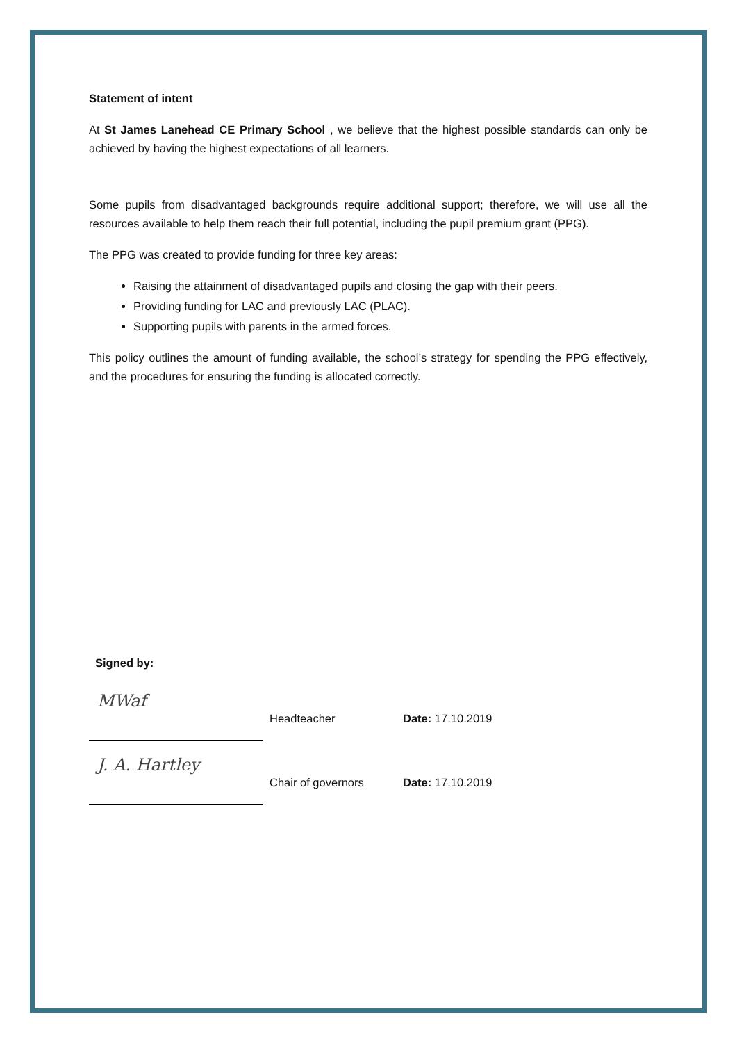Statement of intent
At St James Lanehead CE Primary School , we believe that the highest possible standards can only be achieved by having the highest expectations of all learners.
Some pupils from disadvantaged backgrounds require additional support; therefore, we will use all the resources available to help them reach their full potential, including the pupil premium grant (PPG).
The PPG was created to provide funding for three key areas:
Raising the attainment of disadvantaged pupils and closing the gap with their peers.
Providing funding for LAC and previously LAC (PLAC).
Supporting pupils with parents in the armed forces.
This policy outlines the amount of funding available, the school’s strategy for spending the PPG effectively, and the procedures for ensuring the funding is allocated correctly.
Signed by:
MWaf
Headteacher
Date: 17.10.2019
J. A. Hartley
Chair of governors
Date: 17.10.2019